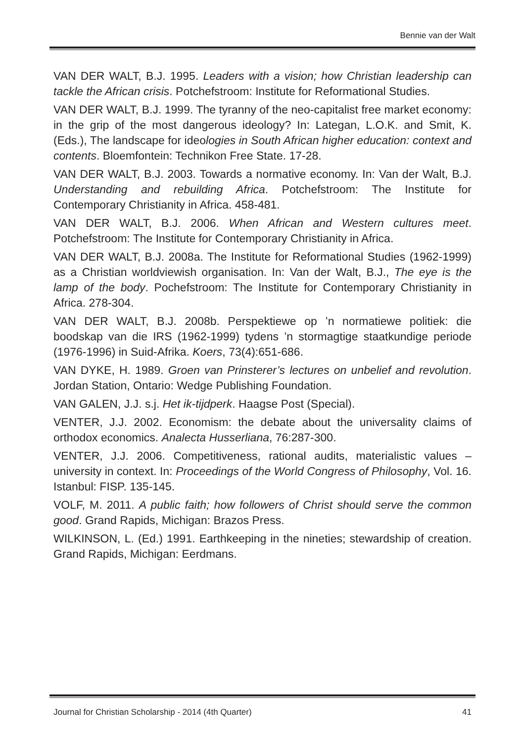Bennie van der Walt
VAN DER WALT, B.J. 1995. Leaders with a vision; how Christian leadership can tackle the African crisis. Potchefstroom: Institute for Reformational Studies.
VAN DER WALT, B.J. 1999. The tyranny of the neo-capitalist free market economy: in the grip of the most dangerous ideology? In: Lategan, L.O.K. and Smit, K. (Eds.), The landscape for ideologies in South African higher education: context and contents. Bloemfontein: Technikon Free State. 17-28.
VAN DER WALT, B.J. 2003. Towards a normative economy. In: Van der Walt, B.J. Understanding and rebuilding Africa. Potchefstroom: The Institute for Contemporary Christianity in Africa. 458-481.
VAN DER WALT, B.J. 2006. When African and Western cultures meet. Potchefstroom: The Institute for Contemporary Christianity in Africa.
VAN DER WALT, B.J. 2008a. The Institute for Reformational Studies (1962-1999) as a Christian worldviewish organisation. In: Van der Walt, B.J., The eye is the lamp of the body. Pochefstroom: The Institute for Contemporary Christianity in Africa. 278-304.
VAN DER WALT, B.J. 2008b. Perspektiewe op ’n normatiewe politiek: die boodskap van die IRS (1962-1999) tydens ’n stormagtige staatkundige periode (1976-1996) in Suid-Afrika. Koers, 73(4):651-686.
VAN DYKE, H. 1989. Groen van Prinsterer’s lectures on unbelief and revolution. Jordan Station, Ontario: Wedge Publishing Foundation.
VAN GALEN, J.J. s.j. Het ik-tijdperk. Haagse Post (Special).
VENTER, J.J. 2002. Economism: the debate about the universality claims of orthodox economics. Analecta Husserliana, 76:287-300.
VENTER, J.J. 2006. Competitiveness, rational audits, materialistic values – university in context. In: Proceedings of the World Congress of Philosophy, Vol. 16. Istanbul: FISP. 135-145.
VOLF, M. 2011. A public faith; how followers of Christ should serve the common good. Grand Rapids, Michigan: Brazos Press.
WILKINSON, L. (Ed.) 1991. Earthkeeping in the nineties; stewardship of creation. Grand Rapids, Michigan: Eerdmans.
Journal for Christian Scholarship - 2014 (4th Quarter) 41